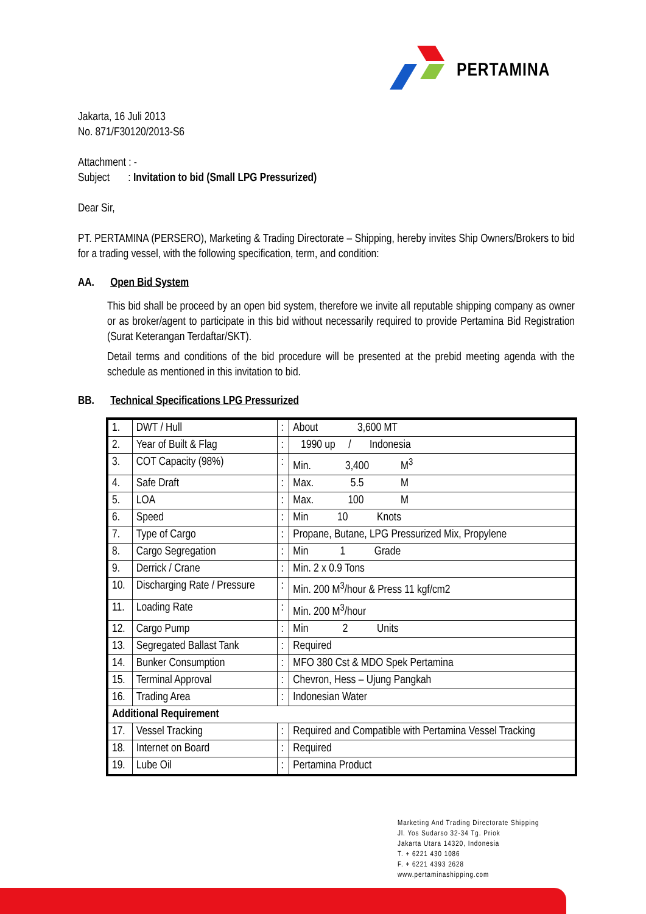PERTAMINA
Jakarta, 16 Juli 2013
No. 871/F30120/2013-S6
Attachment : -
Subject : Invitation to bid (Small LPG Pressurized)
Dear Sir,
PT. PERTAMINA (PERSERO), Marketing & Trading Directorate – Shipping, hereby invites Ship Owners/Brokers to bid for a trading vessel, with the following specification, term, and condition:
AA. Open Bid System
This bid shall be proceed by an open bid system, therefore we invite all reputable shipping company as owner or as broker/agent to participate in this bid without necessarily required to provide Pertamina Bid Registration (Surat Keterangan Terdaftar/SKT).
Detail terms and conditions of the bid procedure will be presented at the prebid meeting agenda with the schedule as mentioned in this invitation to bid.
BB. Technical Specifications LPG Pressurized
| 1. | DWT / Hull | : | About 3,600 MT |
| 2. | Year of Built & Flag | : | 1990 up / Indonesia |
| 3. | COT Capacity (98%) | : | Min. 3,400 M<sup>3</sup> |
| 4. | Safe Draft | : | Max. 5.5 M |
| 5. | LOA | : | Max. 100 M |
| 6. | Speed | : | Min 10 Knots |
| 7. | Type of Cargo | : | Propane, Butane, LPG Pressurized Mix, Propylene |
| 8. | Cargo Segregation | : | Min 1 Grade |
| 9. | Derrick / Crane | : | Min. 2 x 0.9 Tons |
| 10. | Discharging Rate / Pressure | : | Min. 200 M<sup>3</sup>/hour & Press 11 kgf/cm2 |
| 11. | Loading Rate | : | Min. 200 M<sup>3</sup>/hour |
| 12. | Cargo Pump | : | Min 2 Units |
| 13. | Segregated Ballast Tank | : | Required |
| 14. | Bunker Consumption | : | MFO 380 Cst & MDO Spek Pertamina |
| 15. | Terminal Approval | : | Chevron, Hess – Ujung Pangkah |
| 16. | Trading Area | : | Indonesian Water |
| Additional Requirement | | | |
| 17. | Vessel Tracking | : | Required and Compatible with Pertamina Vessel Tracking |
| 18. | Internet on Board | : | Required |
| 19. | Lube Oil | : | Pertamina Product |
Marketing And Trading Directorate Shipping
Jl. Yos Sudarso 32-34 Tg. Priok
Jakarta Utara 14320, Indonesia
T. + 6221 430 1086
F. + 6221 4393 2628
www.pertaminashipping.com